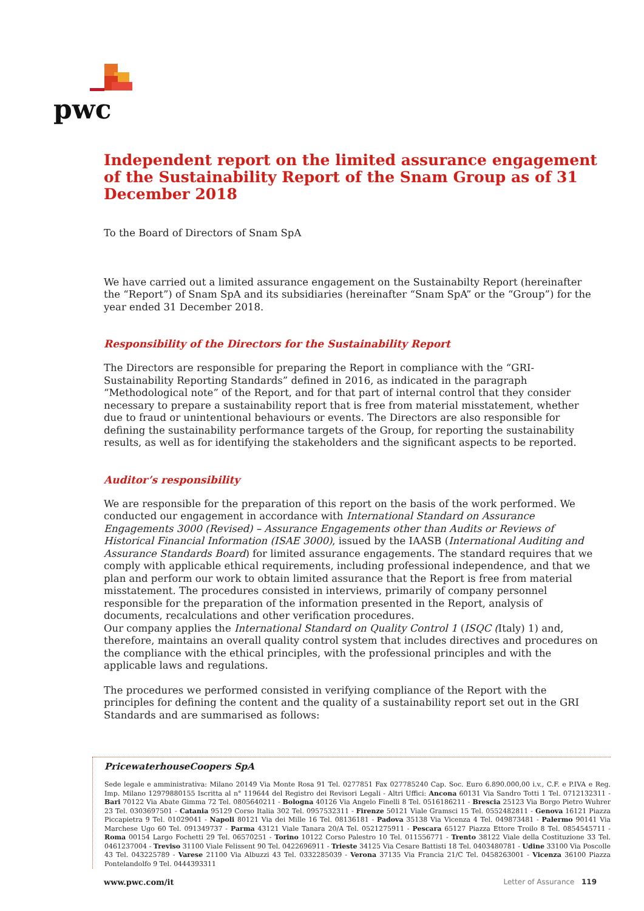pwc
Independent report on the limited assurance engagement of the Sustainability Report of the Snam Group as of 31 December 2018
To the Board of Directors of Snam SpA
We have carried out a limited assurance engagement on the Sustainabilty Report (hereinafter the “Report”) of Snam SpA and its subsidiaries (hereinafter “Snam SpA” or the “Group”) for the year ended 31 December 2018.
Responsibility of the Directors for the Sustainability Report
The Directors are responsible for preparing the Report in compliance with the “GRI-Sustainability Reporting Standards” defined in 2016, as indicated in the paragraph “Methodological note” of the Report, and for that part of internal control that they consider necessary to prepare a sustainability report that is free from material misstatement, whether due to fraud or unintentional behaviours or events. The Directors are also responsible for defining the sustainability performance targets of the Group, for reporting the sustainability results, as well as for identifying the stakeholders and the significant aspects to be reported.
Auditor’s responsibility
We are responsible for the preparation of this report on the basis of the work performed. We conducted our engagement in accordance with International Standard on Assurance Engagements 3000 (Revised) – Assurance Engagements other than Audits or Reviews of Historical Financial Information (ISAE 3000), issued by the IAASB (International Auditing and Assurance Standards Board) for limited assurance engagements. The standard requires that we comply with applicable ethical requirements, including professional independence, and that we plan and perform our work to obtain limited assurance that the Report is free from material misstatement. The procedures consisted in interviews, primarily of company personnel responsible for the preparation of the information presented in the Report, analysis of documents, recalculations and other verification procedures.
Our company applies the International Standard on Quality Control 1 (ISQC (Italy) 1) and, therefore, maintains an overall quality control system that includes directives and procedures on the compliance with the ethical principles, with the professional principles and with the applicable laws and regulations.
The procedures we performed consisted in verifying compliance of the Report with the principles for defining the content and the quality of a sustainability report set out in the GRI Standards and are summarised as follows:
PricewaterhouseCoopers SpA
Sede legale e amministrativa: Milano 20149 Via Monte Rosa 91 Tel. 0277851 Fax 027785240 Cap. Soc. Euro 6.890.000,00 i.v., C.F. e P.IVA e Reg. Imp. Milano 12979880155 Iscritta al n° 119644 del Registro dei Revisori Legali - Altri Uffici: Ancona 60131 Via Sandro Totti 1 Tel. 0712132311 - Bari 70122 Via Abate Gimma 72 Tel. 0805640211 - Bologna 40126 Via Angelo Finelli 8 Tel. 0516186211 - Brescia 25123 Via Borgo Pietro Wuhrer 23 Tel. 0303697501 - Catania 95129 Corso Italia 302 Tel. 0957532311 - Firenze 50121 Viale Gramsci 15 Tel. 0552482811 - Genova 16121 Piazza Piccapietra 9 Tel. 01029041 - Napoli 80121 Via dei Mille 16 Tel. 08136181 - Padova 35138 Via Vicenza 4 Tel. 049873481 - Palermo 90141 Via Marchese Ugo 60 Tel. 091349737 - Parma 43121 Viale Tanara 20/A Tel. 0521275911 - Pescara 65127 Piazza Ettore Troilo 8 Tel. 0854545711 - Roma 00154 Largo Fochetti 29 Tel. 06570251 - Torino 10122 Corso Palestro 10 Tel. 011556771 - Trento 38122 Viale della Costituzione 33 Tel. 0461237004 - Treviso 31100 Viale Felissent 90 Tel. 0422696911 - Trieste 34125 Via Cesare Battisti 18 Tel. 0403480781 - Udine 33100 Via Poscolle 43 Tel. 043225789 - Varese 21100 Via Albuzzi 43 Tel. 0332285039 - Verona 37135 Via Francia 21/C Tel. 0458263001 - Vicenza 36100 Piazza Pontelandolfo 9 Tel. 0444393311
www.pwc.com/it Letter of Assurance 119